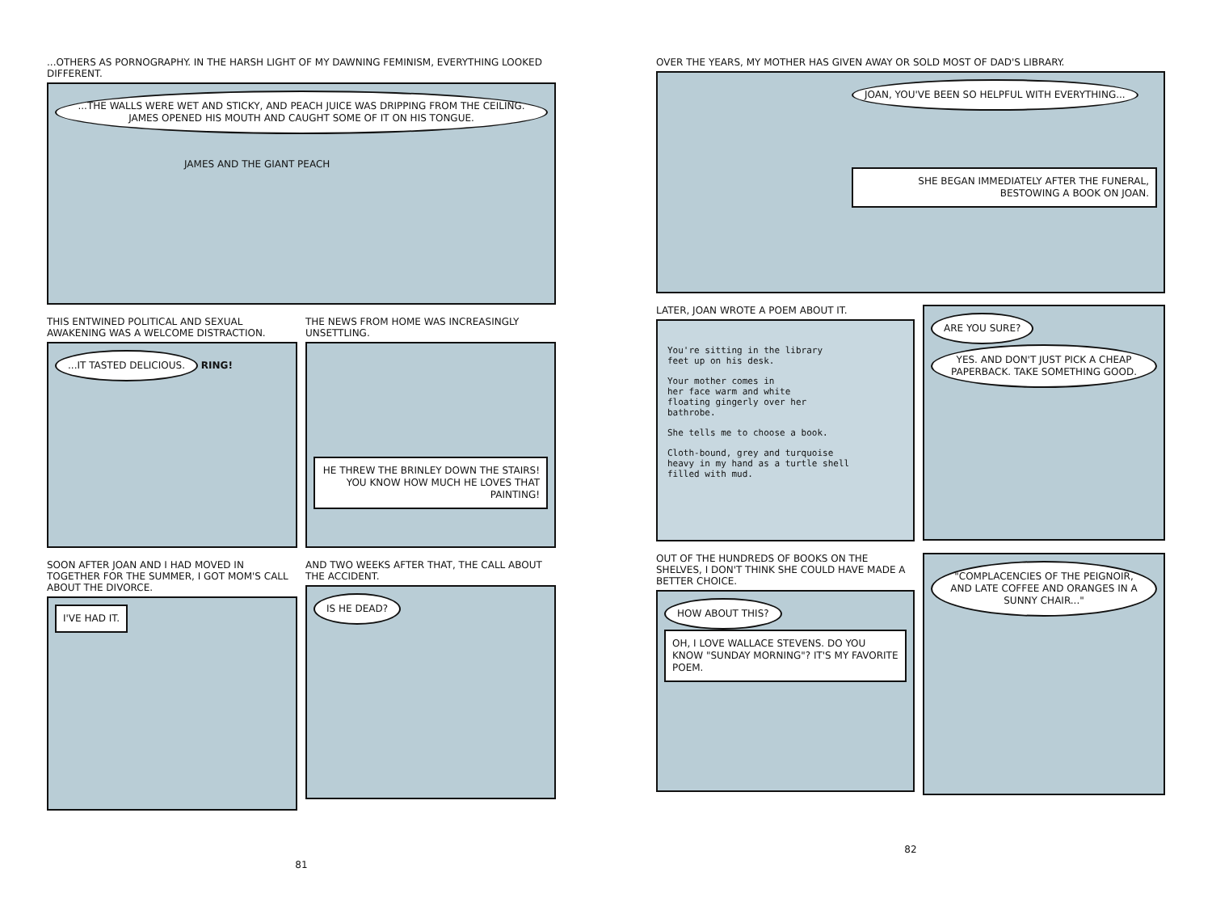...OTHERS AS PORNOGRAPHY. IN THE HARSH LIGHT OF MY DAWNING FEMINISM, EVERYTHING LOOKED DIFFERENT.
...THE WALLS WERE WET AND STICKY, AND PEACH JUICE WAS DRIPPING FROM THE CEILING. JAMES OPENED HIS MOUTH AND CAUGHT SOME OF IT ON HIS TONGUE.
JAMES AND THE GIANT PEACH
THIS ENTWINED POLITICAL AND SEXUAL AWAKENING WAS A WELCOME DISTRACTION.
...IT TASTED DELICIOUS. RING!
THE NEWS FROM HOME WAS INCREASINGLY UNSETTLING.
HE THREW THE BRINLEY DOWN THE STAIRS! YOU KNOW HOW MUCH HE LOVES THAT PAINTING!
SOON AFTER JOAN AND I HAD MOVED IN TOGETHER FOR THE SUMMER, I GOT MOM'S CALL ABOUT THE DIVORCE.
I'VE HAD IT.
AND TWO WEEKS AFTER THAT, THE CALL ABOUT THE ACCIDENT.
IS HE DEAD?
81
OVER THE YEARS, MY MOTHER HAS GIVEN AWAY OR SOLD MOST OF DAD'S LIBRARY.
JOAN, YOU'VE BEEN SO HELPFUL WITH EVERYTHING...
SHE BEGAN IMMEDIATELY AFTER THE FUNERAL, BESTOWING A BOOK ON JOAN.
LATER, JOAN WROTE A POEM ABOUT IT.
You're sitting in the library
feet up on his desk.
Your mother comes in
her face warm and white
floating gingerly over her
bathrobe.
She tells me to choose a book.
Cloth-bound, grey and turquoise
heavy in my hand as a turtle shell
filled with mud.
ARE YOU SURE?
YES. AND DON'T JUST PICK A CHEAP PAPERBACK. TAKE SOMETHING GOOD.
OUT OF THE HUNDREDS OF BOOKS ON THE SHELVES, I DON'T THINK SHE COULD HAVE MADE A BETTER CHOICE.
HOW ABOUT THIS? OH, I LOVE WALLACE STEVENS. DO YOU KNOW "SUNDAY MORNING"? IT'S MY FAVORITE POEM.
"COMPLACENCIES OF THE PEIGNOIR, AND LATE COFFEE AND ORANGES IN A SUNNY CHAIR..."
82